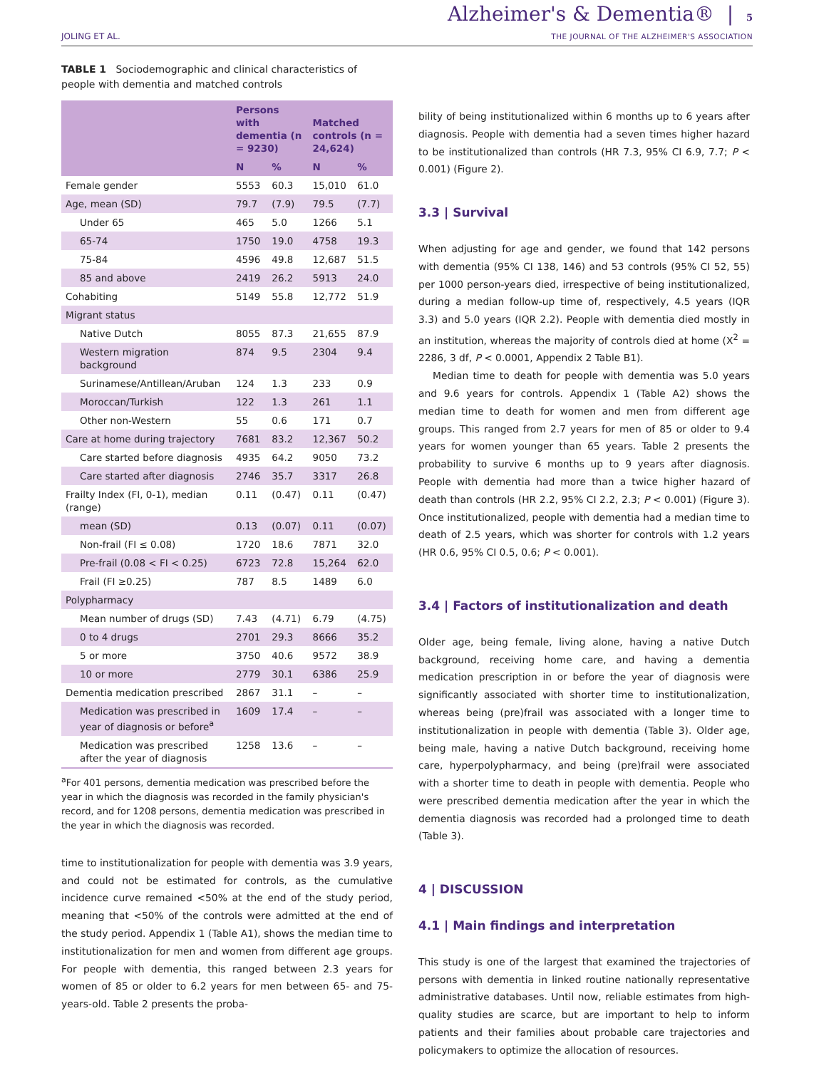JOLING ET AL.
Alzheimer's & Dementia® | 5
THE JOURNAL OF THE ALZHEIMER'S ASSOCIATION
TABLE 1 Sociodemographic and clinical characteristics of people with dementia and matched controls
| | Persons with dementia (n = 9230) | | Matched controls (n = 24,624) | |
| --- | --- | --- | --- | --- |
| | N | % | N | % |
| Female gender | 5553 | 60.3 | 15,010 | 61.0 |
| Age, mean (SD) | 79.7 | (7.9) | 79.5 | (7.7) |
| Under 65 | 465 | 5.0 | 1266 | 5.1 |
| 65-74 | 1750 | 19.0 | 4758 | 19.3 |
| 75-84 | 4596 | 49.8 | 12,687 | 51.5 |
| 85 and above | 2419 | 26.2 | 5913 | 24.0 |
| Cohabiting | 5149 | 55.8 | 12,772 | 51.9 |
| Migrant status | | | | |
| Native Dutch | 8055 | 87.3 | 21,655 | 87.9 |
| Western migration background | 874 | 9.5 | 2304 | 9.4 |
| Surinamese/Antillean/Aruban | 124 | 1.3 | 233 | 0.9 |
| Moroccan/Turkish | 122 | 1.3 | 261 | 1.1 |
| Other non-Western | 55 | 0.6 | 171 | 0.7 |
| Care at home during trajectory | 7681 | 83.2 | 12,367 | 50.2 |
| Care started before diagnosis | 4935 | 64.2 | 9050 | 73.2 |
| Care started after diagnosis | 2746 | 35.7 | 3317 | 26.8 |
| Frailty Index (FI, 0-1), median (range) | 0.11 | (0.47) | 0.11 | (0.47) |
| mean (SD) | 0.13 | (0.07) | 0.11 | (0.07) |
| Non-frail (FI ≤ 0.08) | 1720 | 18.6 | 7871 | 32.0 |
| Pre-frail (0.08 < FI < 0.25) | 6723 | 72.8 | 15,264 | 62.0 |
| Frail (FI ≥0.25) | 787 | 8.5 | 1489 | 6.0 |
| Polypharmacy | | | | |
| Mean number of drugs (SD) | 7.43 | (4.71) | 6.79 | (4.75) |
| 0 to 4 drugs | 2701 | 29.3 | 8666 | 35.2 |
| 5 or more | 3750 | 40.6 | 9572 | 38.9 |
| 10 or more | 2779 | 30.1 | 6386 | 25.9 |
| Dementia medication prescribed | 2867 | 31.1 | – | – |
| Medication was prescribed in year of diagnosis or before<sup>a</sup> | 1609 | 17.4 | – | – |
| Medication was prescribed after the year of diagnosis | 1258 | 13.6 | – | – |
<sup>a</sup> For 401 persons, dementia medication was prescribed before the year in which the diagnosis was recorded in the family physician's record, and for 1208 persons, dementia medication was prescribed in the year in which the diagnosis was recorded.
time to institutionalization for people with dementia was 3.9 years, and could not be estimated for controls, as the cumulative incidence curve remained <50% at the end of the study period, meaning that <50% of the controls were admitted at the end of the study period. Appendix 1 (Table A1), shows the median time to institutionalization for men and women from different age groups. For people with dementia, this ranged between 2.3 years for women of 85 or older to 6.2 years for men between 65- and 75-years-old. Table 2 presents the proba-
bility of being institutionalized within 6 months up to 6 years after diagnosis. People with dementia had a seven times higher hazard to be institutionalized than controls (HR 7.3, 95% CI 6.9, 7.7; P < 0.001) (Figure 2).
3.3 | Survival
When adjusting for age and gender, we found that 142 persons with dementia (95% CI 138, 146) and 53 controls (95% CI 52, 55) per 1000 person-years died, irrespective of being institutionalized, during a median follow-up time of, respectively, 4.5 years (IQR 3.3) and 5.0 years (IQR 2.2). People with dementia died mostly in an institution, whereas the majority of controls died at home (X<sup>2</sup> = 2286, 3 df, P < 0.0001, Appendix 2 Table B1).
Median time to death for people with dementia was 5.0 years and 9.6 years for controls. Appendix 1 (Table A2) shows the median time to death for women and men from different age groups. This ranged from 2.7 years for men of 85 or older to 9.4 years for women younger than 65 years. Table 2 presents the probability to survive 6 months up to 9 years after diagnosis. People with dementia had more than a twice higher hazard of death than controls (HR 2.2, 95% CI 2.2, 2.3; P < 0.001) (Figure 3). Once institutionalized, people with dementia had a median time to death of 2.5 years, which was shorter for controls with 1.2 years (HR 0.6, 95% CI 0.5, 0.6; P < 0.001).
3.4 | Factors of institutionalization and death
Older age, being female, living alone, having a native Dutch background, receiving home care, and having a dementia medication prescription in or before the year of diagnosis were significantly associated with shorter time to institutionalization, whereas being (pre)frail was associated with a longer time to institutionalization in people with dementia (Table 3). Older age, being male, having a native Dutch background, receiving home care, hyperpolypharmacy, and being (pre)frail were associated with a shorter time to death in people with dementia. People who were prescribed dementia medication after the year in which the dementia diagnosis was recorded had a prolonged time to death (Table 3).
4 | DISCUSSION
4.1 | Main findings and interpretation
This study is one of the largest that examined the trajectories of persons with dementia in linked routine nationally representative administrative databases. Until now, reliable estimates from high-quality studies are scarce, but are important to help to inform patients and their families about probable care trajectories and policymakers to optimize the allocation of resources.